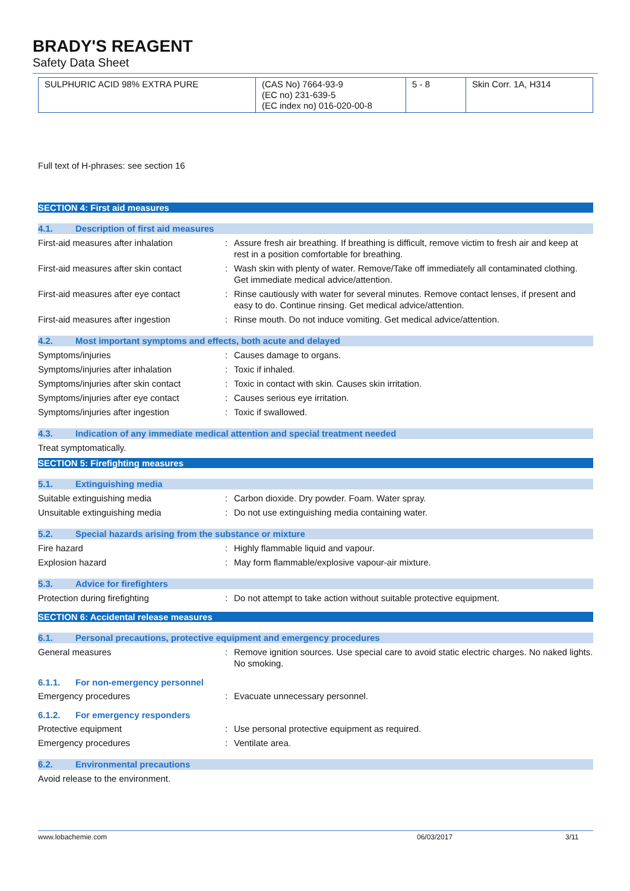BRADY'S REAGENT
Safety Data Sheet
| SULPHURIC ACID 98% EXTRA PURE | (CAS No) 7664-93-9 (EC no) 231-639-5 (EC index no) 016-020-00-8 | 5 - 8 | Skin Corr. 1A, H314 |
Full text of H-phrases: see section 16
SECTION 4: First aid measures
4.1. Description of first aid measures
First-aid measures after inhalation : Assure fresh air breathing. If breathing is difficult, remove victim to fresh air and keep at rest in a position comfortable for breathing.
First-aid measures after skin contact
: Wash skin with plenty of water. Remove/Take off immediately all contaminated clothing. Get immediate medical advice/attention.
First-aid measures after eye contact
: Rinse cautiously with water for several minutes. Remove contact lenses, if present and easy to do. Continue rinsing. Get medical advice/attention.
First-aid measures after ingestion : Rinse mouth. Do not induce vomiting. Get medical advice/attention.
4.2. Most important symptoms and effects, both acute and delayed
Symptoms/injuries : Causes damage to organs.
Symptoms/injuries after inhalation : Toxic if inhaled.
Symptoms/injuries after skin contact
: Toxic in contact with skin. Causes skin irritation.
Symptoms/injuries after eye contact : Causes serious eye irritation.
Symptoms/injuries after ingestion : Toxic if swallowed.
4.3. Indication of any immediate medical attention and special treatment needed
Treat symptomatically.
SECTION 5: Firefighting measures
5.1. Extinguishing media
Suitable extinguishing media : Carbon dioxide. Dry powder. Foam. Water spray.
Unsuitable extinguishing media : Do not use extinguishing media containing water.
5.2. Special hazards arising from the substance or mixture
Fire hazard : Highly flammable liquid and vapour.
Explosion hazard : May form flammable/explosive vapour-air mixture.
5.3. Advice for firefighters
Protection during firefighting : Do not attempt to take action without suitable protective equipment.
SECTION 6: Accidental release measures
6.1. Personal precautions, protective equipment and emergency procedures
General measures : Remove ignition sources. Use special care to avoid static electric charges. No naked lights. No smoking.
6.1.1. For non-emergency personnel
Emergency procedures : Evacuate unnecessary personnel.
6.1.2. For emergency responders
Protective equipment : Use personal protective equipment as required.
Emergency procedures : Ventilate area.
6.2. Environmental precautions
Avoid release to the environment.
www.lobachemie.com 06/03/2017 3/11